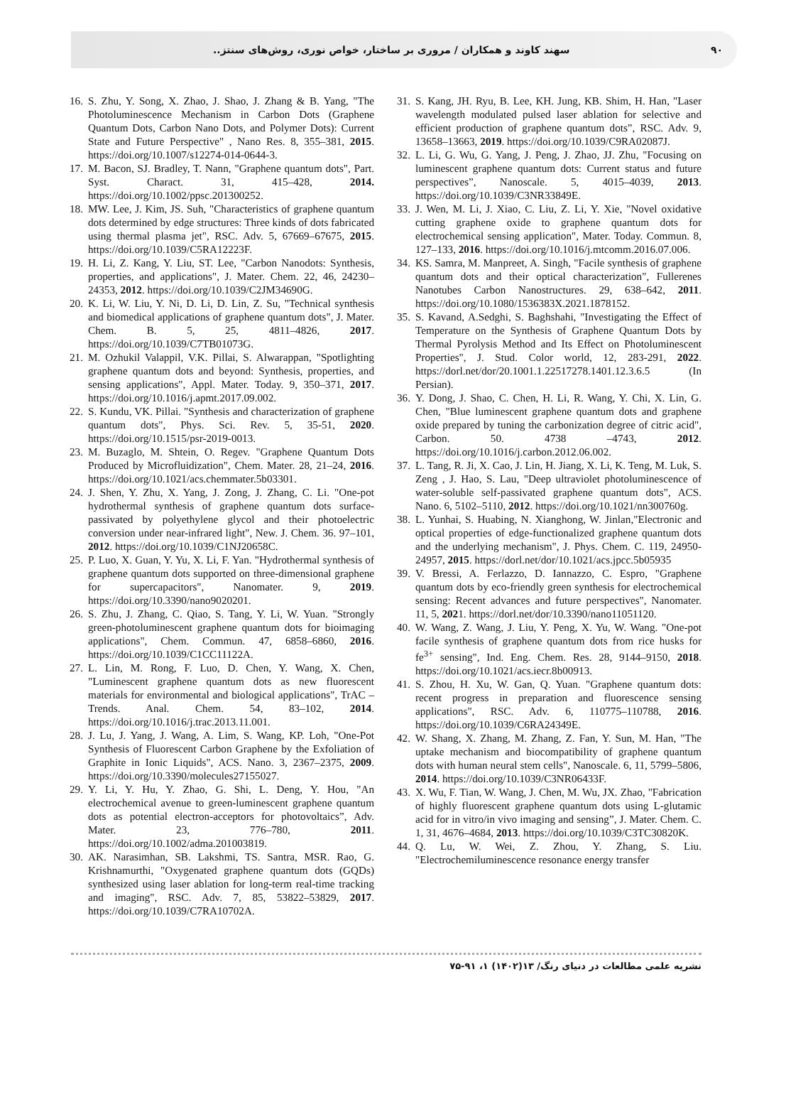۹۰ سهند کاوند و همکاران / مروری بر ساختار، خواص نوری، روش‌های سنتز..
16. S. Zhu, Y. Song, X. Zhao, J. Shao, J. Zhang & B. Yang, "The Photoluminescence Mechanism in Carbon Dots (Graphene Quantum Dots, Carbon Nano Dots, and Polymer Dots): Current State and Future Perspective" , Nano Res. 8, 355–381, 2015. https://doi.org/10.1007/s12274-014-0644-3.
17. M. Bacon, SJ. Bradley, T. Nann, "Graphene quantum dots", Part. Syst. Charact. 31, 415–428, 2014. https://doi.org/10.1002/ppsc.201300252.
18. MW. Lee, J. Kim, JS. Suh, "Characteristics of graphene quantum dots determined by edge structures: Three kinds of dots fabricated using thermal plasma jet", RSC. Adv. 5, 67669–67675, 2015. https://doi.org/10.1039/C5RA12223F.
19. H. Li, Z. Kang, Y. Liu, ST. Lee, "Carbon Nanodots: Synthesis, properties, and applications", J. Mater. Chem. 22, 46, 24230–24353, 2012. https://doi.org/10.1039/C2JM34690G.
20. K. Li, W. Liu, Y. Ni, D. Li, D. Lin, Z. Su, "Technical synthesis and biomedical applications of graphene quantum dots", J. Mater. Chem. B. 5, 25, 4811–4826, 2017. https://doi.org/10.1039/C7TB01073G.
21. M. Ozhukil Valappil, V.K. Pillai, S. Alwarappan, "Spotlighting graphene quantum dots and beyond: Synthesis, properties, and sensing applications", Appl. Mater. Today. 9, 350–371, 2017. https://doi.org/10.1016/j.apmt.2017.09.002.
22. S. Kundu, VK. Pillai. "Synthesis and characterization of graphene quantum dots", Phys. Sci. Rev. 5, 35-51, 2020. https://doi.org/10.1515/psr-2019-0013.
23. M. Buzaglo, M. Shtein, O. Regev. "Graphene Quantum Dots Produced by Microfluidization", Chem. Mater. 28, 21–24, 2016. https://doi.org/10.1021/acs.chemmater.5b03301.
24. J. Shen, Y. Zhu, X. Yang, J. Zong, J. Zhang, C. Li. "One-pot hydrothermal synthesis of graphene quantum dots surface-passivated by polyethylene glycol and their photoelectric conversion under near-infrared light", New. J. Chem. 36. 97–101, 2012. https://doi.org/10.1039/C1NJ20658C.
25. P. Luo, X. Guan, Y. Yu, X. Li, F. Yan. "Hydrothermal synthesis of graphene quantum dots supported on three-dimensional graphene for supercapacitors", Nanomater. 9, 2019. https://doi.org/10.3390/nano9020201.
26. S. Zhu, J. Zhang, C. Qiao, S. Tang, Y. Li, W. Yuan. "Strongly green-photoluminescent graphene quantum dots for bioimaging applications", Chem. Commun. 47, 6858–6860, 2016. https://doi.org/10.1039/C1CC11122A.
27. L. Lin, M. Rong, F. Luo, D. Chen, Y. Wang, X. Chen, "Luminescent graphene quantum dots as new fluorescent materials for environmental and biological applications", TrAC – Trends. Anal. Chem. 54, 83–102, 2014. https://doi.org/10.1016/j.trac.2013.11.001.
28. J. Lu, J. Yang, J. Wang, A. Lim, S. Wang, KP. Loh, "One-Pot Synthesis of Fluorescent Carbon Graphene by the Exfoliation of Graphite in Ionic Liquids", ACS. Nano. 3, 2367–2375, 2009. https://doi.org/10.3390/molecules27155027.
29. Y. Li, Y. Hu, Y. Zhao, G. Shi, L. Deng, Y. Hou, "An electrochemical avenue to green-luminescent graphene quantum dots as potential electron-acceptors for photovoltaics”, Adv. Mater. 23, 776–780, 2011. https://doi.org/10.1002/adma.201003819.
30. AK. Narasimhan, SB. Lakshmi, TS. Santra, MSR. Rao, G. Krishnamurthi, "Oxygenated graphene quantum dots (GQDs) synthesized using laser ablation for long-term real-time tracking and imaging", RSC. Adv. 7, 85, 53822–53829, 2017. https://doi.org/10.1039/C7RA10702A.
31. S. Kang, JH. Ryu, B. Lee, KH. Jung, KB. Shim, H. Han, "Laser wavelength modulated pulsed laser ablation for selective and efficient production of graphene quantum dots”, RSC. Adv. 9, 13658–13663, 2019. https://doi.org/10.1039/C9RA02087J.
32. L. Li, G. Wu, G. Yang, J. Peng, J. Zhao, JJ. Zhu, "Focusing on luminescent graphene quantum dots: Current status and future perspectives”, Nanoscale. 5, 4015–4039, 2013. https://doi.org/10.1039/C3NR33849E.
33. J. Wen, M. Li, J. Xiao, C. Liu, Z. Li, Y. Xie, "Novel oxidative cutting graphene oxide to graphene quantum dots for electrochemical sensing application", Mater. Today. Commun. 8, 127–133, 2016. https://doi.org/10.1016/j.mtcomm.2016.07.006.
34. KS. Samra, M. Manpreet, A. Singh, "Facile synthesis of graphene quantum dots and their optical characterization", Fullerenes Nanotubes Carbon Nanostructures. 29, 638–642, 2011. https://doi.org/10.1080/1536383X.2021.1878152.
35. S. Kavand, A.Sedghi, S. Baghshahi, "Investigating the Effect of Temperature on the Synthesis of Graphene Quantum Dots by Thermal Pyrolysis Method and Its Effect on Photoluminescent Properties", J. Stud. Color world, 12, 283-291, 2022. https://dorl.net/dor/20.1001.1.22517278.1401.12.3.6.5 (In Persian).
36. Y. Dong, J. Shao, C. Chen, H. Li, R. Wang, Y. Chi, X. Lin, G. Chen, "Blue luminescent graphene quantum dots and graphene oxide prepared by tuning the carbonization degree of citric acid", Carbon. 50. 4738 –4743, 2012. https://doi.org/10.1016/j.carbon.2012.06.002.
37. L. Tang, R. Ji, X. Cao, J. Lin, H. Jiang, X. Li, K. Teng, M. Luk, S. Zeng , J. Hao, S. Lau, "Deep ultraviolet photoluminescence of water-soluble self-passivated graphene quantum dots", ACS. Nano. 6, 5102–5110, 2012. https://doi.org/10.1021/nn300760g.
38. L. Yunhai, S. Huabing, N. Xianghong, W. Jinlan,"Electronic and optical properties of edge-functionalized graphene quantum dots and the underlying mechanism", J. Phys. Chem. C. 119, 24950-24957, 2015. https://dorl.net/dor/10.1021/acs.jpcc.5b05935
39. V. Bressi, A. Ferlazzo, D. Iannazzo, C. Espro, "Graphene quantum dots by eco-friendly green synthesis for electrochemical sensing: Recent advances and future perspectives", Nanomater. 11, 5, 2021. https://dorl.net/dor/10.3390/nano11051120.
40. W. Wang, Z. Wang, J. Liu, Y. Peng, X. Yu, W. Wang. "One-pot facile synthesis of graphene quantum dots from rice husks for fe<sup>3+</sup> sensing", Ind. Eng. Chem. Res. 28, 9144–9150, 2018. https://doi.org/10.1021/acs.iecr.8b00913.
41. S. Zhou, H. Xu, W. Gan, Q. Yuan. "Graphene quantum dots: recent progress in preparation and fluorescence sensing applications", RSC. Adv. 6, 110775–110788, 2016. https://doi.org/10.1039/C6RA24349E.
42. W. Shang, X. Zhang, M. Zhang, Z. Fan, Y. Sun, M. Han, "The uptake mechanism and biocompatibility of graphene quantum dots with human neural stem cells", Nanoscale. 6, 11, 5799–5806, 2014. https://doi.org/10.1039/C3NR06433F.
43. X. Wu, F. Tian, W. Wang, J. Chen, M. Wu, JX. Zhao, "Fabrication of highly fluorescent graphene quantum dots using L-glutamic acid for in vitro/in vivo imaging and sensing”, J. Mater. Chem. C. 1, 31, 4676–4684, 2013. https://doi.org/10.1039/C3TC30820K.
44. Q. Lu, W. Wei, Z. Zhou, Y. Zhang, S. Liu. "Electrochemiluminescence resonance energy transfer
نشریه علمی مطالعات در دنیای رنگ/ ۱۳(۱۴۰۲) ۱، ۹۱-۷۵